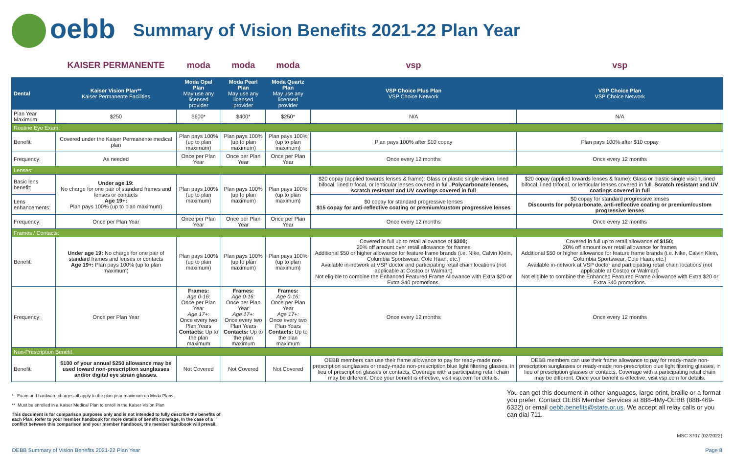oebb
Summary of Vision Benefits 2021-22 Plan Year
| | KAISER PERMANENTE | moda | moda | moda | vsp | vsp |
| Dental | Kaiser Vision Plan** Kaiser Permanente Facilities | Moda Opal Plan May use any licensed provider | Moda Pearl Plan May use any licensed provider | Moda Quartz Plan May use any licensed provider | VSP Choice Plus Plan VSP Choice Network | VSP Choice Plan VSP Choice Network |
| Plan Year Maximum | $250 | $600* | $400* | $250* | N/A | N/A |
| Routine Eye Exam: | | | | | | |
| Benefit: | Covered under the Kaiser Permanente medical plan | Plan pays 100% (up to plan maximum) | Plan pays 100% (up to plan maximum) | Plan pays 100% (up to plan maximum) | Plan pays 100% after $10 copay | Plan pays 100% after $10 copay |
| Frequency: | As needed | Once per Plan Year | Once per Plan Year | Once per Plan Year | Once every 12 months | Once every 12 months |
| Lenses: | | | | | | |
| Basic lens benefit: | Under age 19: No charge for one pair of standard frames and lenses or contacts Age 19+: Plan pays 100% (up to plan maximum) | Plan pays 100% (up to plan maximum) | Plan pays 100% (up to plan maximum) | Plan pays 100% (up to plan maximum) | $20 copay (applied towards lenses & frame): Glass or plastic single vision, lined bifocal, lined trifocal, or lenticular lenses covered in full. Polycarbonate lenses, scratch resistant and UV coatings covered in full | $20 copay (applied towards lenses & frame): Glass or plastic single vision, lined bifocal, lined trifocal, or lenticular lenses covered in full. Scratch resistant and UV coatings covered in full |
| Lens enhancements: | | | | | $0 copay for standard progressive lenses $15 copay for anti-reflective coating or premium/custom progressive lenses | $0 copay for standard progressive lenses Discounts for polycarbonate, anti-reflective coating or premium/custom progressive lenses |
| Frequency: | Once per Plan Year | Once per Plan Year | Once per Plan Year | Once per Plan Year | Once every 12 months | Once every 12 months |
| Frames / Contacts: | | | | | | |
| Benefit: | Under age 19: No charge for one pair of standard frames and lenses or contacts Age 19+: Plan pays 100% (up to plan maximum) | Plan pays 100% (up to plan maximum) | Plan pays 100% (up to plan maximum) | Plan pays 100% (up to plan maximum) | Covered in full up to retail allowance of $300; 20% off amount over retail allowance for frames Additional $50 or higher allowance for feature frame brands (i.e. Nike, Calvin Klein, Columbia Sportswear, Cole Haan, etc.) Available in-network at VSP doctor and participating retail chain locations (not applicable at Costco or Walmart) Not eligible to combine the Enhanced Featured Frame Allowance with Extra $20 or Extra $40 promotions. | Covered in full up to retail allowance of $150; 20% off amount over retail allowance for frames Additional $50 or higher allowance for feature frame brands (i.e. Nike, Calvin Klein, Columbia Sportswear, Cole Haan, etc.) Available in-network at VSP doctor and participating retail chain locations (not applicable at Costco or Walmart) Not eligible to combine the Enhanced Featured Frame Allowance with Extra $20 or Extra $40 promotions. |
| Frequency: | Once per Plan Year | Frames: Age 0-16: Once per Plan Year Age 17+: Once every two Plan Years Contacts: Up to the plan maximum | Frames: Age 0-16: Once per Plan Year Age 17+: Once every two Plan Years Contacts: Up to the plan maximum | Frames: Age 0-16: Once per Plan Year Age 17+: Once every two Plan Years Contacts: Up to the plan maximum | Once every 12 months | Once every 12 months |
| Non-Prescription Benefit | | | | | | |
| Benefit: | $100 of your annual $250 allowance may be used toward non-prescription sunglasses and/or digital eye strain glasses. | Not Covered | Not Covered | Not Covered | OEBB members can use their frame allowance to pay for ready-made non-prescription sunglasses or ready-made non-prescription blue light filtering glasses, in lieu of prescription glasses or contacts. Coverage with a participating retail chain may be different. Once your benefit is effective, visit vsp.com for details. | OEBB members can use their frame allowance to pay for ready-made non-prescription sunglasses or ready-made non-prescription blue light filtering glasses, in lieu of prescription glasses or contacts. Coverage with a participating retail chain may be different. Once your benefit is effective, visit vsp.com for details. |
* Exam and hardware charges all apply to the plan year maximum on Moda Plans
** Must be enrolled in a Kaiser Medical Plan to enroll in the Kaiser Vision Plan
This document is for comparison purposes only and is not intended to fully describe the benefits of each Plan. Refer to your member handbook for more details of benefit coverage. In the case of a conflict between this comparison and your member handbook, the member handbook will prevail.
You can get this document in other languages, large print, braille or a format you prefer. Contact OEBB Member Services at 888-4My-OEBB (888-469-6322) or email oebb.benefits@state.or.us. We accept all relay calls or you can dial 711.
MSC 3707 (02/2022)
OEBB Summary of Vision Benefits 2021-22 Plan Year Page 8